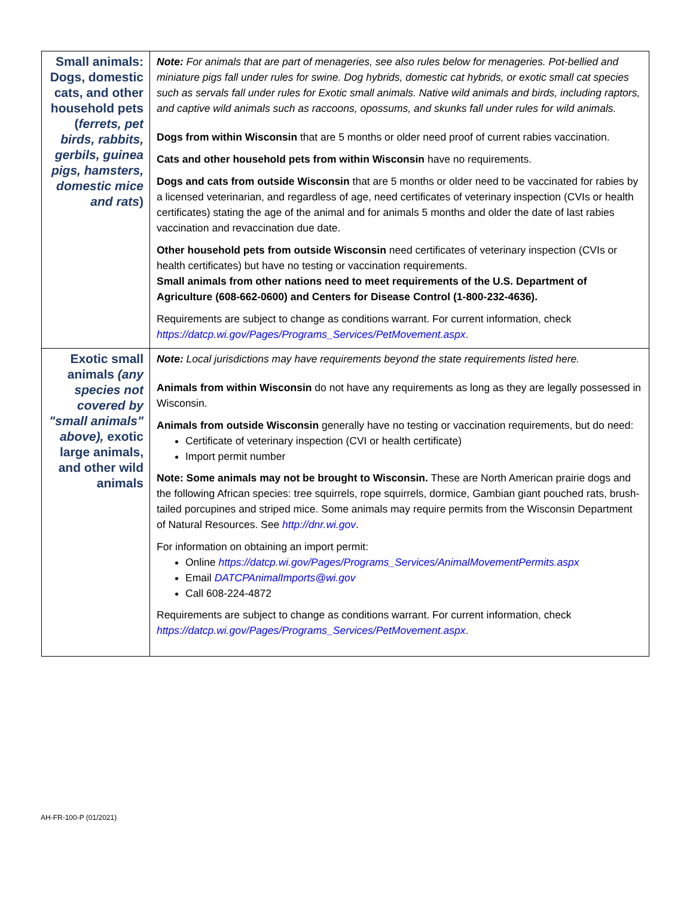| Small animals: Dogs, domestic cats, and other household pets ( ferrets, pet birds, rabbits, gerbils, guinea pigs, hamsters, domestic mice and rats ) | Note: For animals that are part of menageries, see also rules below for menageries. Pot-bellied and miniature pigs fall under rules for swine. Dog hybrids, domestic cat hybrids, or exotic small cat species such as servals fall under rules for Exotic small animals. Native wild animals and birds, including raptors, and captive wild animals such as raccoons, opossums, and skunks fall under rules for wild animals. Dogs from within Wisconsin that are 5 months or older need proof of current rabies vaccination. Cats and other household pets from within Wisconsin have no requirements. Dogs and cats from outside Wisconsin that are 5 months or older need to be vaccinated for rabies by a licensed veterinarian, and regardless of age, need certificates of veterinary inspection (CVIs or health certificates) stating the age of the animal and for animals 5 months and older the date of last rabies vaccination and revaccination due date. Other household pets from outside Wisconsin need certificates of veterinary inspection (CVIs or health certificates) but have no testing or vaccination requirements. Small animals from other nations need to meet requirements of the U.S. Department of Agriculture (608-662-0600) and Centers for Disease Control (1-800-232-4636). Requirements are subject to change as conditions warrant. For current information, check https://datcp.wi.gov/Pages/Programs_Services/PetMovement.aspx . |
| Exotic small animals (any species not covered by "small animals" above), exotic large animals, and other wild animals | Note: Local jurisdictions may have requirements beyond the state requirements listed here. Animals from within Wisconsin do not have any requirements as long as they are legally possessed in Wisconsin. Animals from outside Wisconsin generally have no testing or vaccination requirements, but do need: Certificate of veterinary inspection (CVI or health certificate) Import permit number Note: Some animals may not be brought to Wisconsin. These are North American prairie dogs and the following African species: tree squirrels, rope squirrels, dormice, Gambian giant pouched rats, brush-tailed porcupines and striped mice. Some animals may require permits from the Wisconsin Department of Natural Resources. See http://dnr.wi.gov . For information on obtaining an import permit: Online https://datcp.wi.gov/Pages/Programs_Services/AnimalMovementPermits.aspx Email DATCPAnimalImports@wi.gov Call 608-224-4872 Requirements are subject to change as conditions warrant. For current information, check https://datcp.wi.gov/Pages/Programs_Services/PetMovement.aspx . |
AH-FR-100-P (01/2021)